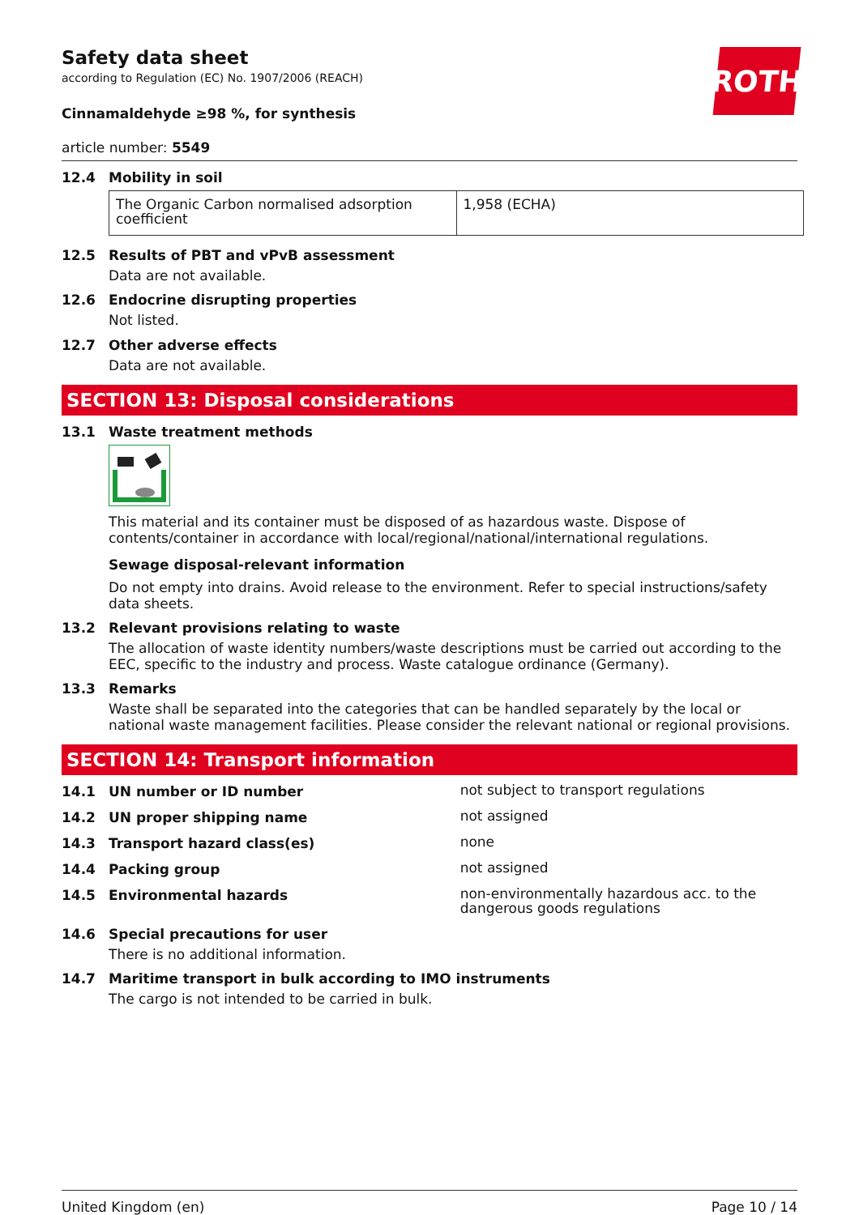Safety data sheet
according to Regulation (EC) No. 1907/2006 (REACH)
ROTH
Cinnamaldehyde ≥98 %, for synthesis
article number: 5549
12.4 Mobility in soil
| The Organic Carbon normalised adsorption coefficient | 1,958 (ECHA) |
12.5 Results of PBT and vPvB assessment
Data are not available.
12.6 Endocrine disrupting properties
Not listed.
12.7 Other adverse effects
Data are not available.
SECTION 13: Disposal considerations
13.1 Waste treatment methods
This material and its container must be disposed of as hazardous waste. Dispose of contents/container in accordance with local/regional/national/international regulations.
Sewage disposal-relevant information
Do not empty into drains. Avoid release to the environment. Refer to special instructions/safety data sheets.
13.2 Relevant provisions relating to waste
The allocation of waste identity numbers/waste descriptions must be carried out according to the EEC, specific to the industry and process. Waste catalogue ordinance (Germany).
13.3 Remarks
Waste shall be separated into the categories that can be handled separately by the local or national waste management facilities. Please consider the relevant national or regional provisions.
SECTION 14: Transport information
14.1 UN number or ID number
not subject to transport regulations
14.2 UN proper shipping name
not assigned
14.3 Transport hazard class(es)
none
14.4 Packing group
not assigned
14.5 Environmental hazards
non-environmentally hazardous acc. to the dangerous goods regulations
14.6 Special precautions for user
There is no additional information.
14.7 Maritime transport in bulk according to IMO instruments
The cargo is not intended to be carried in bulk.
United Kingdom (en) Page 10 / 14